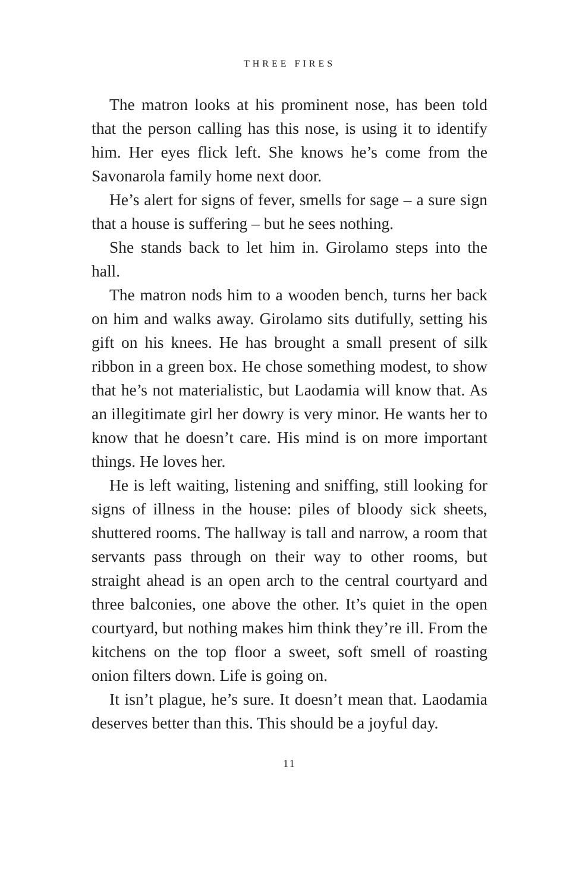THREE FIRES
The matron looks at his prominent nose, has been told that the person calling has this nose, is using it to identify him. Her eyes flick left. She knows he’s come from the Savonarola family home next door.
He’s alert for signs of fever, smells for sage – a sure sign that a house is suffering – but he sees nothing.
She stands back to let him in. Girolamo steps into the hall.
The matron nods him to a wooden bench, turns her back on him and walks away. Girolamo sits dutifully, setting his gift on his knees. He has brought a small present of silk ribbon in a green box. He chose something modest, to show that he’s not materialistic, but Laodamia will know that. As an illegitimate girl her dowry is very minor. He wants her to know that he doesn’t care. His mind is on more important things. He loves her.
He is left waiting, listening and sniffing, still looking for signs of illness in the house: piles of bloody sick sheets, shuttered rooms. The hallway is tall and narrow, a room that servants pass through on their way to other rooms, but straight ahead is an open arch to the central courtyard and three balconies, one above the other. It’s quiet in the open courtyard, but nothing makes him think they’re ill. From the kitchens on the top floor a sweet, soft smell of roasting onion filters down. Life is going on.
It isn’t plague, he’s sure. It doesn’t mean that. Laodamia deserves better than this. This should be a joyful day.
11